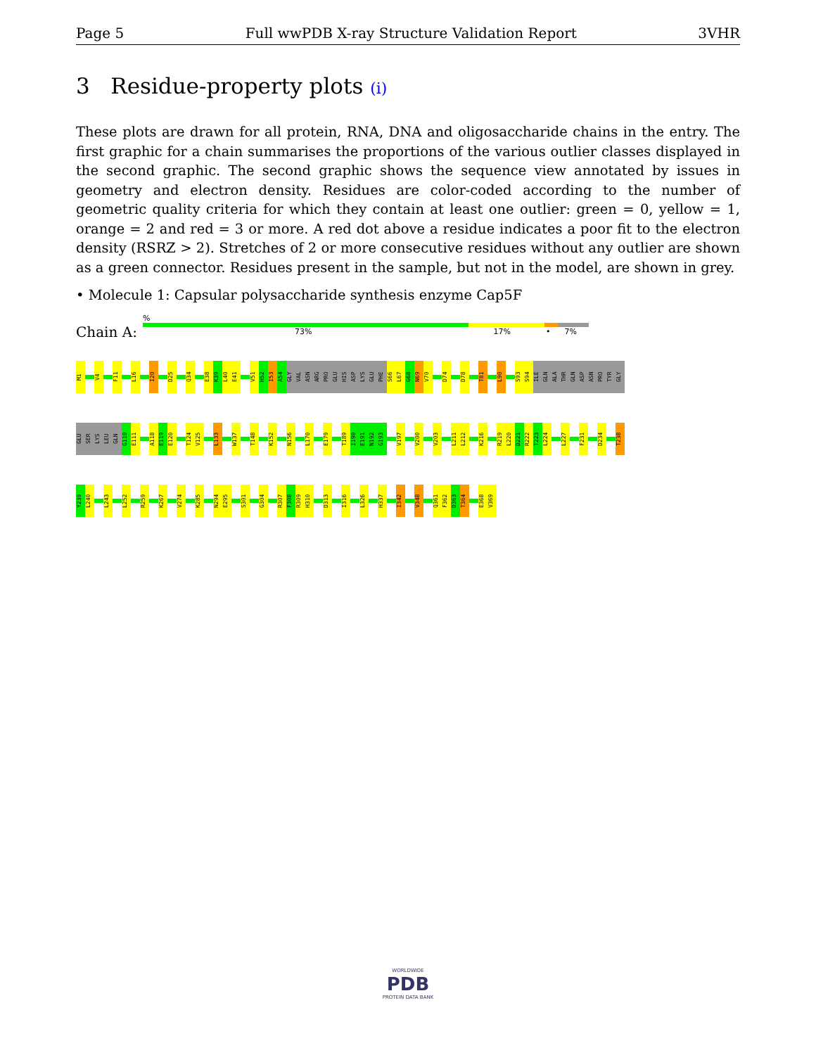Page 5 Full wwPDB X-ray Structure Validation Report 3VHR
3 Residue-property plots (i)
These plots are drawn for all protein, RNA, DNA and oligosaccharide chains in the entry. The first graphic for a chain summarises the proportions of the various outlier classes displayed in the second graphic. The second graphic shows the sequence view annotated by issues in geometry and electron density. Residues are color-coded according to the number of geometric quality criteria for which they contain at least one outlier: green = 0, yellow = 1, orange = 2 and red = 3 or more. A red dot above a residue indicates a poor fit to the electron density (RSRZ > 2). Stretches of 2 or more consecutive residues without any outlier are shown as a green connector. Residues present in the sample, but not in the model, are shown in grey.
• Molecule 1: Capsular polysaccharide synthesis enzyme Cap5F
Chain A:
%
73% 17% • 7%
M1 V4 F11 L16 I20 D25 Q34 E38 K39 L40 E41 V51 H52 I53 A54 GLY VAL ASN ARG PRO GLU HIS ASP LYS GLU PHE S66 L67 G68 N69 V70 D74 D78 T81 L90 S93 S94 ILE GLN ALA THR GLN ASP ASN PRO TYR GLY
GLU SER LYS LEU GLN G110 E111 A118 E119 E120 T124 V125 L133 W137 T148 K152 N156 L170 E179 T189 I190 E191 N192 G193 V197 V200 V203 L211 L212 K216 R219 L220 D221 R222 T223 L224 L227 F231 D234 T238
Y239 L240 L243 L252 R259 K267 V274 K285 N294 E295 S301 G304 R307 F308 R309 H310 D313 I316 L326 H337 I342 V348 Q361 F362 D363 T364 E368 V369
WORLDWIDE
PDB
PROTEIN DATA BANK